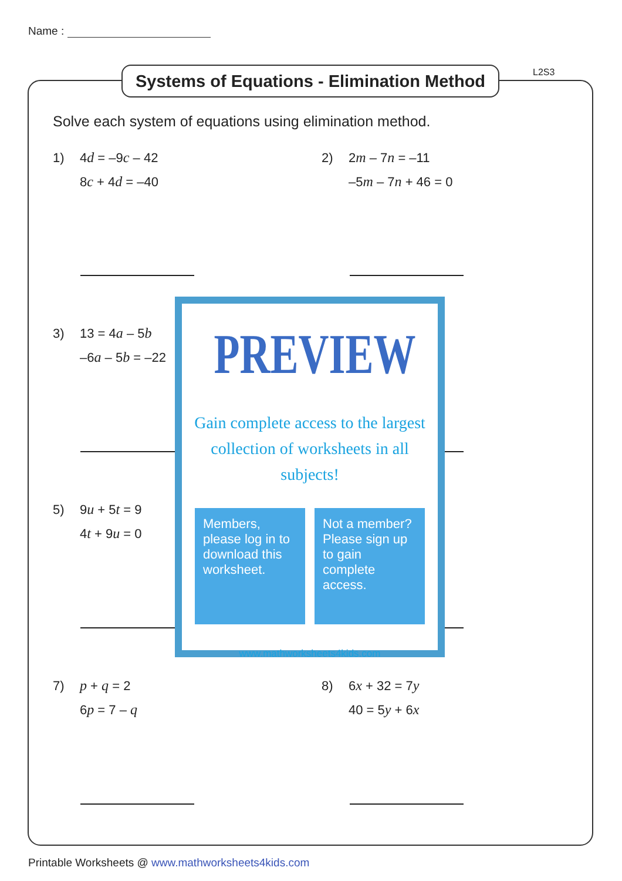Name :
Systems of Equations - Elimination Method
L2S3
Solve each system of equations using elimination method.
1) 4d = –9c – 42
8c + 4d = –40
2) 2m – 7n = –11
–5m – 7n + 46 = 0
3) 13 = 4a – 5b
–6a – 5b = –22
5) 9u + 5t = 9
4t + 9u = 0
7) p + q = 2
6p = 7 – q
8) 6x + 32 = 7y
40 = 5y + 6x
PREVIEW
Gain complete access to the largest
collection of worksheets in all subjects!
Members, please log in to download this worksheet.
Not a member? Please sign up to gain complete access.
www.mathworksheets4kids.com
Printable Worksheets @ www.mathworksheets4kids.com